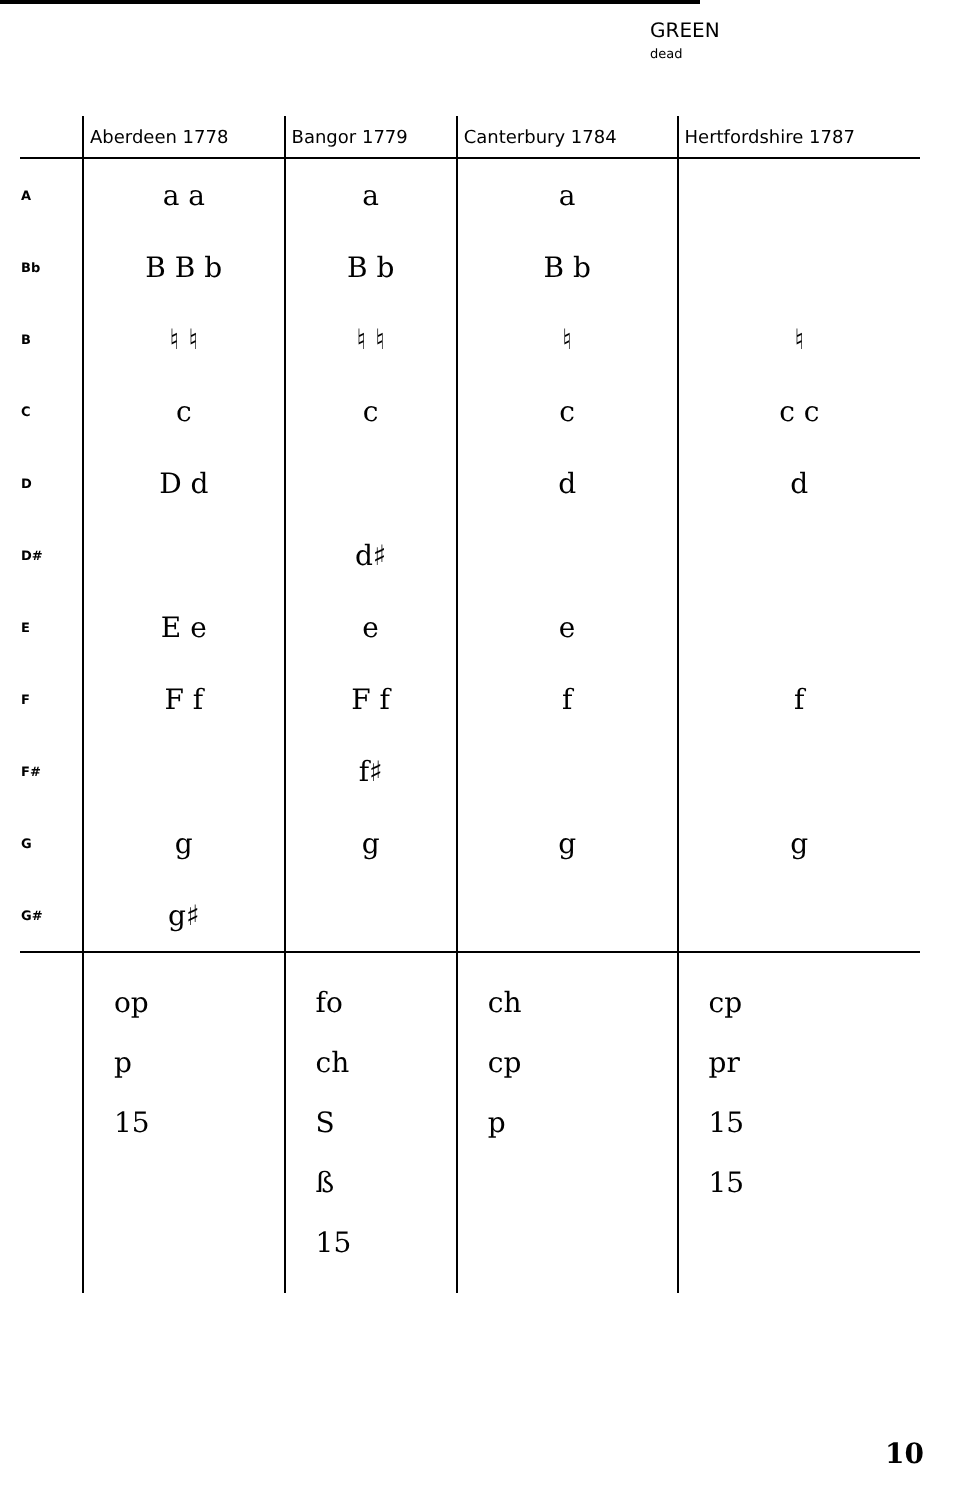GREEN
dead
| | Aberdeen 1778 | Bangor 1779 | Canterbury 1784 | Hertfordshire 1787 |
| --- | --- | --- | --- | --- |
| A | a a | a | a | |
| Bb | B B b | B b | B b | |
| B | ♮ ♮ | ♮ ♮ | ♮ | ♮ |
| C | c | c | c | c c |
| D | D d | | d | d |
| D# | | d♯ | | |
| E | E e | e | e | |
| F | F f | F f | f | f |
| F# | | f♯ | | |
| G | g | g | g | g |
| G# | g♯ | | | |
| | op p 15 | fo ch S ß 15 | ch cp p | cp pr 15 15 |
10